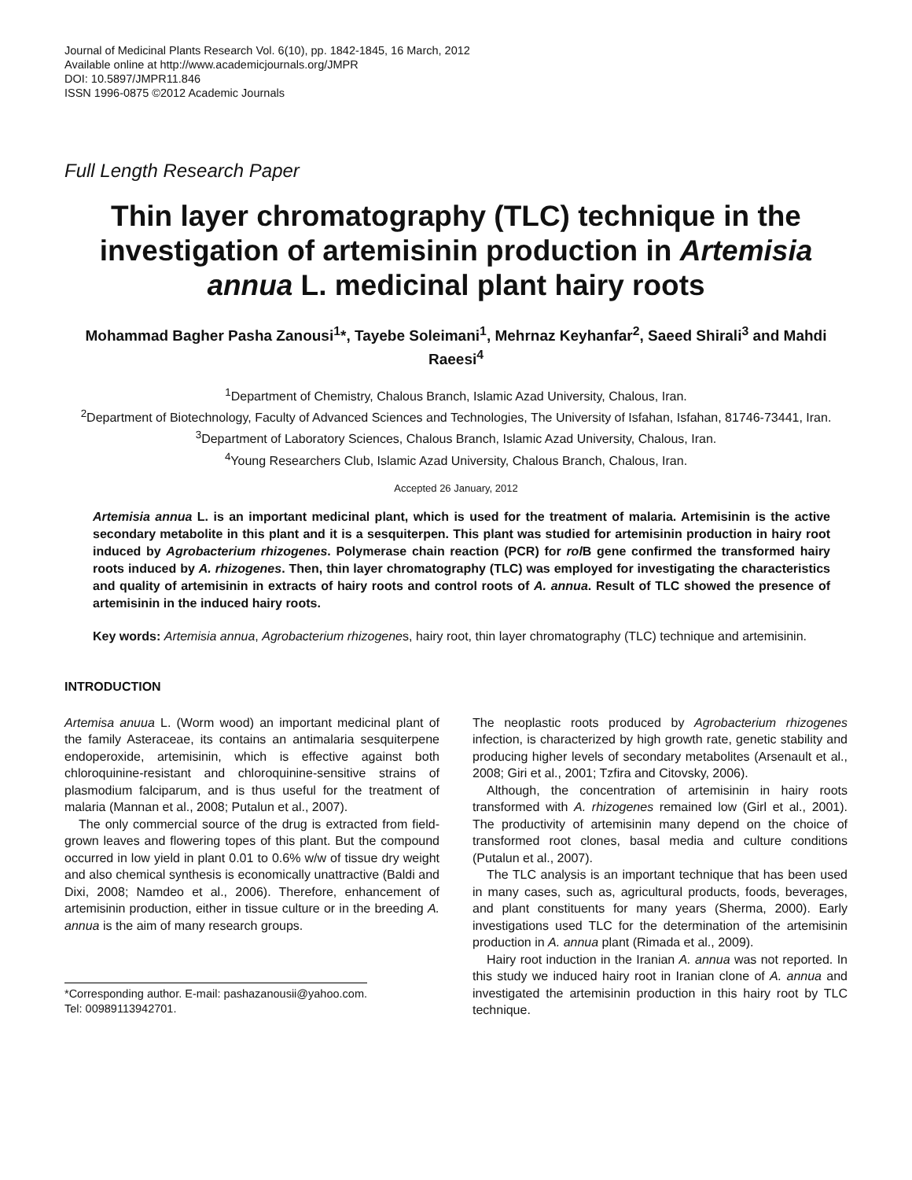Journal of Medicinal Plants Research Vol. 6(10), pp. 1842-1845, 16 March, 2012
Available online at http://www.academicjournals.org/JMPR
DOI: 10.5897/JMPR11.846
ISSN 1996-0875 ©2012 Academic Journals
Full Length Research Paper
Thin layer chromatography (TLC) technique in the investigation of artemisinin production in Artemisia annua L. medicinal plant hairy roots
Mohammad Bagher Pasha Zanousi<sup>1</sup>*, Tayebe Soleimani<sup>1</sup>, Mehrnaz Keyhanfar<sup>2</sup>, Saeed Shirali<sup>3</sup> and Mahdi Raeesi<sup>4</sup>
<sup>1</sup> Department of Chemistry, Chalous Branch, Islamic Azad University, Chalous, Iran.
<sup>2</sup> Department of Biotechnology, Faculty of Advanced Sciences and Technologies, The University of Isfahan, Isfahan, 81746-73441, Iran.
<sup>3</sup> Department of Laboratory Sciences, Chalous Branch, Islamic Azad University, Chalous, Iran.
<sup>4</sup> Young Researchers Club, Islamic Azad University, Chalous Branch, Chalous, Iran.
Accepted 26 January, 2012
Artemisia annua L. is an important medicinal plant, which is used for the treatment of malaria. Artemisinin is the active secondary metabolite in this plant and it is a sesquiterpen. This plant was studied for artemisinin production in hairy root induced by Agrobacterium rhizogenes. Polymerase chain reaction (PCR) for rol B gene confirmed the transformed hairy roots induced by A. rhizogenes. Then, thin layer chromatography (TLC) was employed for investigating the characteristics and quality of artemisinin in extracts of hairy roots and control roots of A. annua. Result of TLC showed the presence of artemisinin in the induced hairy roots.
Key words: Artemisia annua, Agrobacterium rhizogenes, hairy root, thin layer chromatography (TLC) technique and artemisinin.
INTRODUCTION
Artemisa anuua L. (Worm wood) an important medicinal plant of the family Asteraceae, its contains an antimalaria sesquiterpene endoperoxide, artemisinin, which is effective against both chloroquinine-resistant and chloroquinine-sensitive strains of plasmodium falciparum, and is thus useful for the treatment of malaria (Mannan et al., 2008; Putalun et al., 2007).
The only commercial source of the drug is extracted from field-grown leaves and flowering topes of this plant. But the compound occurred in low yield in plant 0.01 to 0.6% w/w of tissue dry weight and also chemical synthesis is economically unattractive (Baldi and Dixi, 2008; Namdeo et al., 2006). Therefore, enhancement of artemisinin production, either in tissue culture or in the breeding A. annua is the aim of many research groups.
*Corresponding author. E-mail: pashazanousii@yahoo.com. Tel: 00989113942701.
The neoplastic roots produced by Agrobacterium rhizogenes infection, is characterized by high growth rate, genetic stability and producing higher levels of secondary metabolites (Arsenault et al., 2008; Giri et al., 2001; Tzfira and Citovsky, 2006).
Although, the concentration of artemisinin in hairy roots transformed with A. rhizogenes remained low (Girl et al., 2001). The productivity of artemisinin many depend on the choice of transformed root clones, basal media and culture conditions (Putalun et al., 2007).
The TLC analysis is an important technique that has been used in many cases, such as, agricultural products, foods, beverages, and plant constituents for many years (Sherma, 2000). Early investigations used TLC for the determination of the artemisinin production in A. annua plant (Rimada et al., 2009).
Hairy root induction in the Iranian A. annua was not reported. In this study we induced hairy root in Iranian clone of A. annua and investigated the artemisinin production in this hairy root by TLC technique.